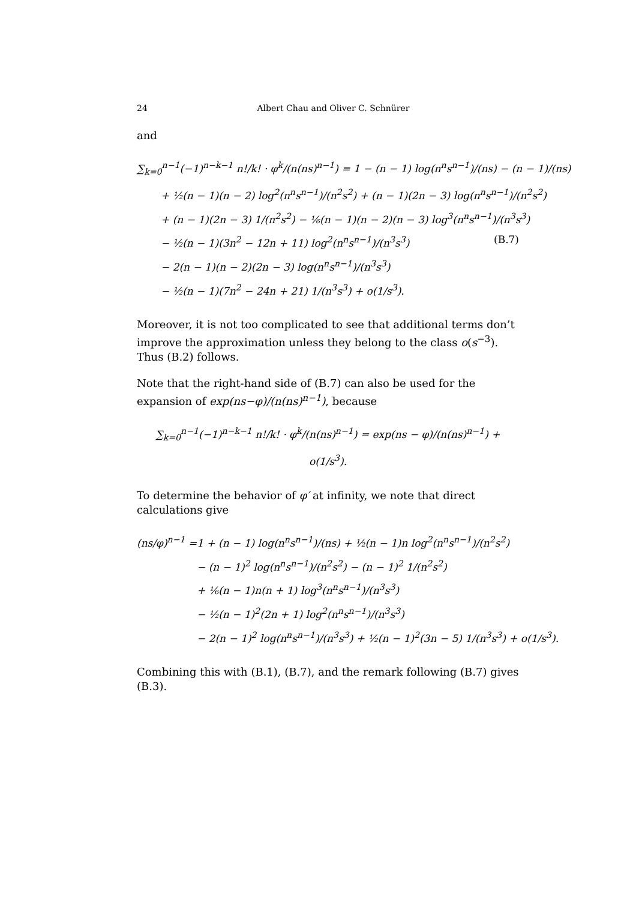24 Albert Chau and Oliver C. Schnürer
and
∑<sub>k=0</sub><sup>n−1</sup>(−1)<sup>n−k−1</sup> n!/k! · φ<sup>k</sup>/(n(ns)<sup>n−1</sup>) = 1 − (n − 1) log(n<sup>n</sup>s<sup>n−1</sup>)/(ns) − (n − 1)/(ns)
+ ½(n − 1)(n − 2) log<sup>2</sup>(n<sup>n</sup>s<sup>n−1</sup>)/(n<sup>2</sup>s<sup>2</sup>) + (n − 1)(2n − 3) log(n<sup>n</sup>s<sup>n−1</sup>)/(n<sup>2</sup>s<sup>2</sup>)
+ (n − 1)(2n − 3) 1/(n<sup>2</sup>s<sup>2</sup>) − ⅙(n − 1)(n − 2)(n − 3) log<sup>3</sup>(n<sup>n</sup>s<sup>n−1</sup>)/(n<sup>3</sup>s<sup>3</sup>) (B.7)
− ½(n − 1)(3n<sup>2</sup> − 12n + 11) log<sup>2</sup>(n<sup>n</sup>s<sup>n−1</sup>)/(n<sup>3</sup>s<sup>3</sup>)
− 2(n − 1)(n − 2)(2n − 3) log(n<sup>n</sup>s<sup>n−1</sup>)/(n<sup>3</sup>s<sup>3</sup>)
− ½(n − 1)(7n<sup>2</sup> − 24n + 21) 1/(n<sup>3</sup>s<sup>3</sup>) + o(1/s<sup>3</sup>).
Moreover, it is not too complicated to see that additional terms don’t improve the approximation unless they belong to the class o(s<sup>−3</sup>). Thus (B.2) follows.
Note that the right-hand side of (B.7) can also be used for the expansion of exp(ns−φ)/(n(ns)<sup>n−1</sup>), because
∑<sub>k=0</sub><sup>n−1</sup>(−1)<sup>n−k−1</sup> n!/k! · φ<sup>k</sup>/(n(ns)<sup>n−1</sup>) = exp(ns − φ)/(n(ns)<sup>n−1</sup>) + o(1/s<sup>3</sup>).
To determine the behavior of φ′ at infinity, we note that direct calculations give
(ns/φ)<sup>n−1</sup> =1 + (n − 1) log(n<sup>n</sup>s<sup>n−1</sup>)/(ns) + ½(n − 1)n log<sup>2</sup>(n<sup>n</sup>s<sup>n−1</sup>)/(n<sup>2</sup>s<sup>2</sup>)
− (n − 1)<sup>2</sup> log(n<sup>n</sup>s<sup>n−1</sup>)/(n<sup>2</sup>s<sup>2</sup>) − (n − 1)<sup>2</sup> 1/(n<sup>2</sup>s<sup>2</sup>)
+ ⅙(n − 1)n(n + 1) log<sup>3</sup>(n<sup>n</sup>s<sup>n−1</sup>)/(n<sup>3</sup>s<sup>3</sup>)
− ½(n − 1)<sup>2</sup>(2n + 1) log<sup>2</sup>(n<sup>n</sup>s<sup>n−1</sup>)/(n<sup>3</sup>s<sup>3</sup>)
− 2(n − 1)<sup>2</sup> log(n<sup>n</sup>s<sup>n−1</sup>)/(n<sup>3</sup>s<sup>3</sup>) + ½(n − 1)<sup>2</sup>(3n − 5) 1/(n<sup>3</sup>s<sup>3</sup>) + o(1/s<sup>3</sup>).
Combining this with (B.1), (B.7), and the remark following (B.7) gives (B.3).